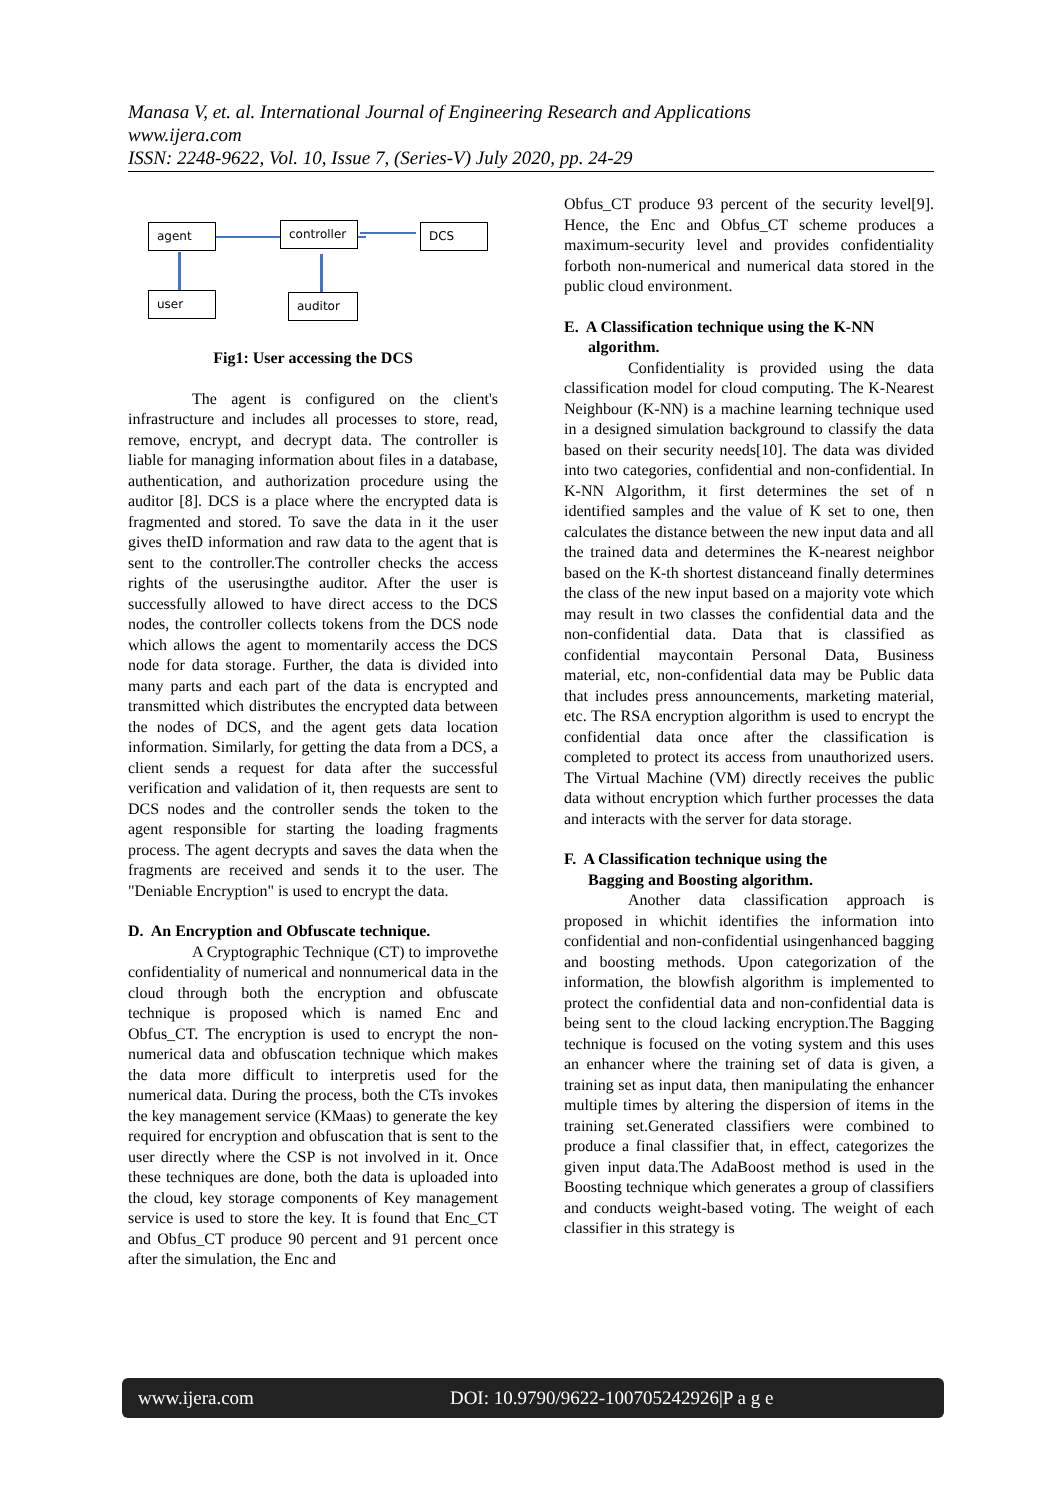Manasa V, et. al. International Journal of Engineering Research and Applications
www.ijera.com
ISSN: 2248-9622, Vol. 10, Issue 7, (Series-V) July 2020, pp. 24-29
agent
controller
DCS
user auditor
Fig1: User accessing the DCS
The agent is configured on the client's infrastructure and includes all processes to store, read, remove, encrypt, and decrypt data. The controller is liable for managing information about files in a database, authentication, and authorization procedure using the auditor [8]. DCS is a place where the encrypted data is fragmented and stored. To save the data in it the user gives theID information and raw data to the agent that is sent to the controller.The controller checks the access rights of the userusingthe auditor. After the user is successfully allowed to have direct access to the DCS nodes, the controller collects tokens from the DCS node which allows the agent to momentarily access the DCS node for data storage. Further, the data is divided into many parts and each part of the data is encrypted and transmitted which distributes the encrypted data between the nodes of DCS, and the agent gets data location information. Similarly, for getting the data from a DCS, a client sends a request for data after the successful verification and validation of it, then requests are sent to DCS nodes and the controller sends the token to the agent responsible for starting the loading fragments process. The agent decrypts and saves the data when the fragments are received and sends it to the user. The "Deniable Encryption" is used to encrypt the data.
D. An Encryption and Obfuscate technique.
A Cryptographic Technique (CT) to improvethe confidentiality of numerical and nonnumerical data in the cloud through both the encryption and obfuscate technique is proposed which is named Enc and Obfus_CT. The encryption is used to encrypt the non-numerical data and obfuscation technique which makes the data more difficult to interpretis used for the numerical data. During the process, both the CTs invokes the key management service (KMaas) to generate the key required for encryption and obfuscation that is sent to the user directly where the CSP is not involved in it. Once these techniques are done, both the data is uploaded into the cloud, key storage components of Key management service is used to store the key. It is found that Enc_CT and Obfus_CT produce 90 percent and 91 percent once after the simulation, the Enc and
Obfus_CT produce 93 percent of the security level[9]. Hence, the Enc and Obfus_CT scheme produces a maximum-security level and provides confidentiality forboth non-numerical and numerical data stored in the public cloud environment.
E. A Classification technique using the K-NN
algorithm.
Confidentiality is provided using the data classification model for cloud computing. The K-Nearest Neighbour (K-NN) is a machine learning technique used in a designed simulation background to classify the data based on their security needs[10]. The data was divided into two categories, confidential and non-confidential. In K-NN Algorithm, it first determines the set of n identified samples and the value of K set to one, then calculates the distance between the new input data and all the trained data and determines the K-nearest neighbor based on the K-th shortest distanceand finally determines the class of the new input based on a majority vote which may result in two classes the confidential data and the non-confidential data. Data that is classified as confidential maycontain Personal Data, Business material, etc, non-confidential data may be Public data that includes press announcements, marketing material, etc. The RSA encryption algorithm is used to encrypt the confidential data once after the classification is completed to protect its access from unauthorized users. The Virtual Machine (VM) directly receives the public data without encryption which further processes the data and interacts with the server for data storage.
F. A Classification technique using the
Bagging and Boosting algorithm.
Another data classification approach is proposed in whichit identifies the information into confidential and non-confidential usingenhanced bagging and boosting methods. Upon categorization of the information, the blowfish algorithm is implemented to protect the confidential data and non-confidential data is being sent to the cloud lacking encryption.The Bagging technique is focused on the voting system and this uses an enhancer where the training set of data is given, a training set as input data, then manipulating the enhancer multiple times by altering the dispersion of items in the training set.Generated classifiers were combined to produce a final classifier that, in effect, categorizes the given input data.The AdaBoost method is used in the Boosting technique which generates a group of classifiers and conducts weight-based voting. The weight of each classifier in this strategy is
www.ijera.com DOI: 10.9790/9622-100705242926|P a g e